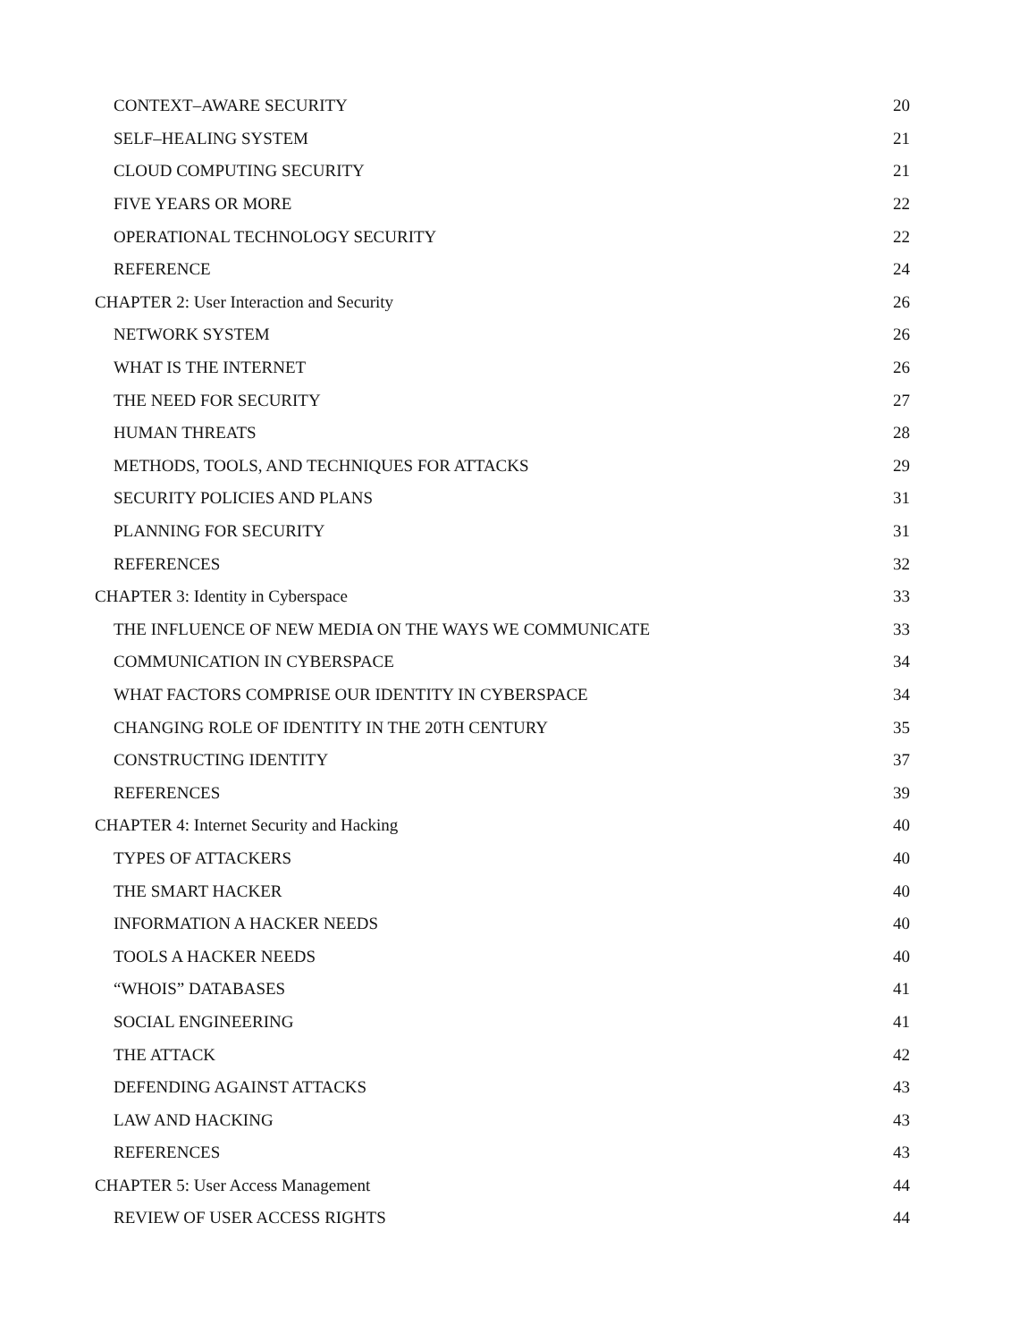CONTEXT–AWARE SECURITY 20
SELF–HEALING SYSTEM 21
CLOUD COMPUTING SECURITY 21
FIVE YEARS OR MORE 22
OPERATIONAL TECHNOLOGY SECURITY 22
REFERENCE 24
CHAPTER 2: User Interaction and Security 26
NETWORK SYSTEM 26
WHAT IS THE INTERNET 26
THE NEED FOR SECURITY 27
HUMAN THREATS 28
METHODS, TOOLS, AND TECHNIQUES FOR ATTACKS 29
SECURITY POLICIES AND PLANS 31
PLANNING FOR SECURITY 31
REFERENCES 32
CHAPTER 3: Identity in Cyberspace 33
THE INFLUENCE OF NEW MEDIA ON THE WAYS WE COMMUNICATE 33
COMMUNICATION IN CYBERSPACE 34
WHAT FACTORS COMPRISE OUR IDENTITY IN CYBERSPACE 34
CHANGING ROLE OF IDENTITY IN THE 20TH CENTURY 35
CONSTRUCTING IDENTITY 37
REFERENCES 39
CHAPTER 4: Internet Security and Hacking 40
TYPES OF ATTACKERS 40
THE SMART HACKER 40
INFORMATION A HACKER NEEDS 40
TOOLS A HACKER NEEDS 40
“WHOIS” DATABASES 41
SOCIAL ENGINEERING 41
THE ATTACK 42
DEFENDING AGAINST ATTACKS 43
LAW AND HACKING 43
REFERENCES 43
CHAPTER 5: User Access Management 44
REVIEW OF USER ACCESS RIGHTS 44